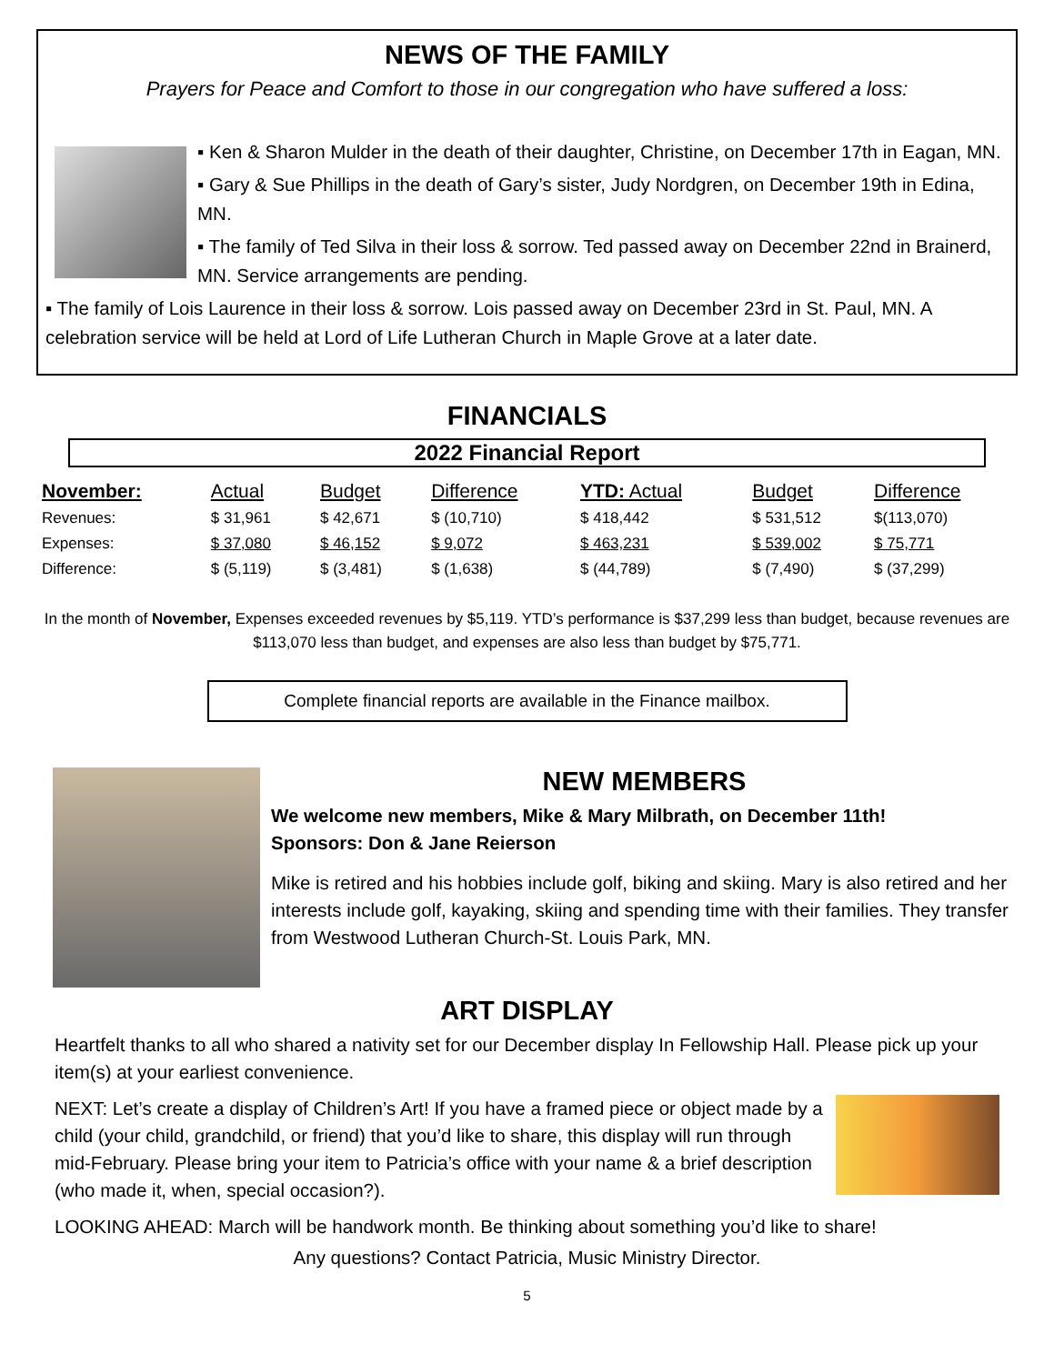NEWS OF THE FAMILY
Prayers for Peace and Comfort to those in our congregation who have suffered a loss:
▪ Ken & Sharon Mulder in the death of their daughter, Christine, on December 17th in Eagan, MN.
▪ Gary & Sue Phillips in the death of Gary’s sister, Judy Nordgren, on December 19th in Edina, MN.
▪ The family of Ted Silva in their loss & sorrow. Ted passed away on December 22nd in Brainerd, MN. Service arrangements are pending.
▪ The family of Lois Laurence in their loss & sorrow. Lois passed away on December 23rd in St. Paul, MN. A celebration service will be held at Lord of Life Lutheran Church in Maple Grove at a later date.
FINANCIALS
2022 Financial Report
| November: | Actual | Budget | Difference | YTD: Actual | Budget | Difference |
| --- | --- | --- | --- | --- | --- | --- |
| Revenues: | $ 31,961 | $ 42,671 | $ (10,710) | $ 418,442 | $ 531,512 | $(113,070) |
| Expenses: | $ 37,080 | $ 46,152 | $ 9,072 | $ 463,231 | $ 539,002 | $ 75,771 |
| Difference: | $ (5,119) | $ (3,481) | $ (1,638) | $ (44,789) | $ (7,490) | $ (37,299) |
In the month of November, Expenses exceeded revenues by $5,119. YTD’s performance is $37,299 less than budget, because revenues are $113,070 less than budget, and expenses are also less than budget by $75,771.
Complete financial reports are available in the Finance mailbox.
NEW MEMBERS
We welcome new members, Mike & Mary Milbrath, on December 11th!
Sponsors: Don & Jane Reierson
Mike is retired and his hobbies include golf, biking and skiing. Mary is also retired and her interests include golf, kayaking, skiing and spending time with their families. They transfer from Westwood Lutheran Church-St. Louis Park, MN.
ART DISPLAY
Heartfelt thanks to all who shared a nativity set for our December display In Fellowship Hall. Please pick up your item(s) at your earliest convenience.
NEXT: Let’s create a display of Children’s Art! If you have a framed piece or object made by a child (your child, grandchild, or friend) that you’d like to share, this display will run through mid-February. Please bring your item to Patricia’s office with your name & a brief description (who made it, when, special occasion?).
LOOKING AHEAD: March will be handwork month. Be thinking about something you’d like to share!
Any questions? Contact Patricia, Music Ministry Director.
5